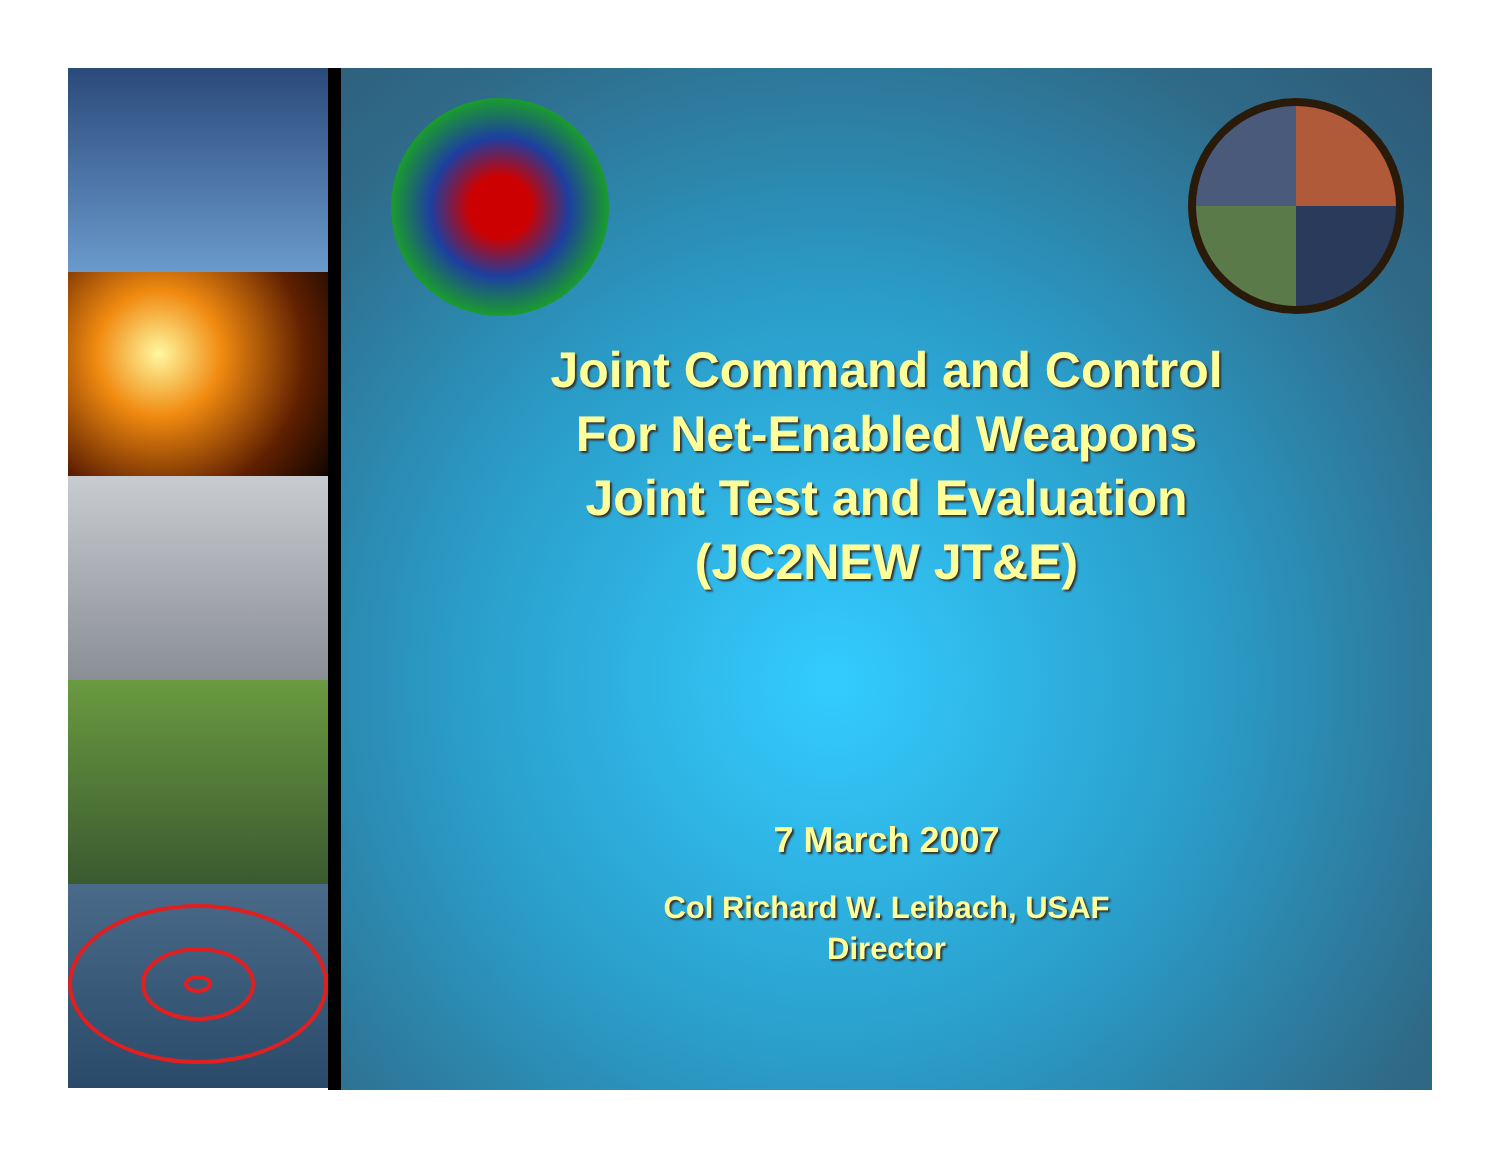Joint Command and Control
For Net-Enabled Weapons
Joint Test and Evaluation
(JC2NEW JT&E)
7 March 2007
Col Richard W. Leibach, USAF
Director